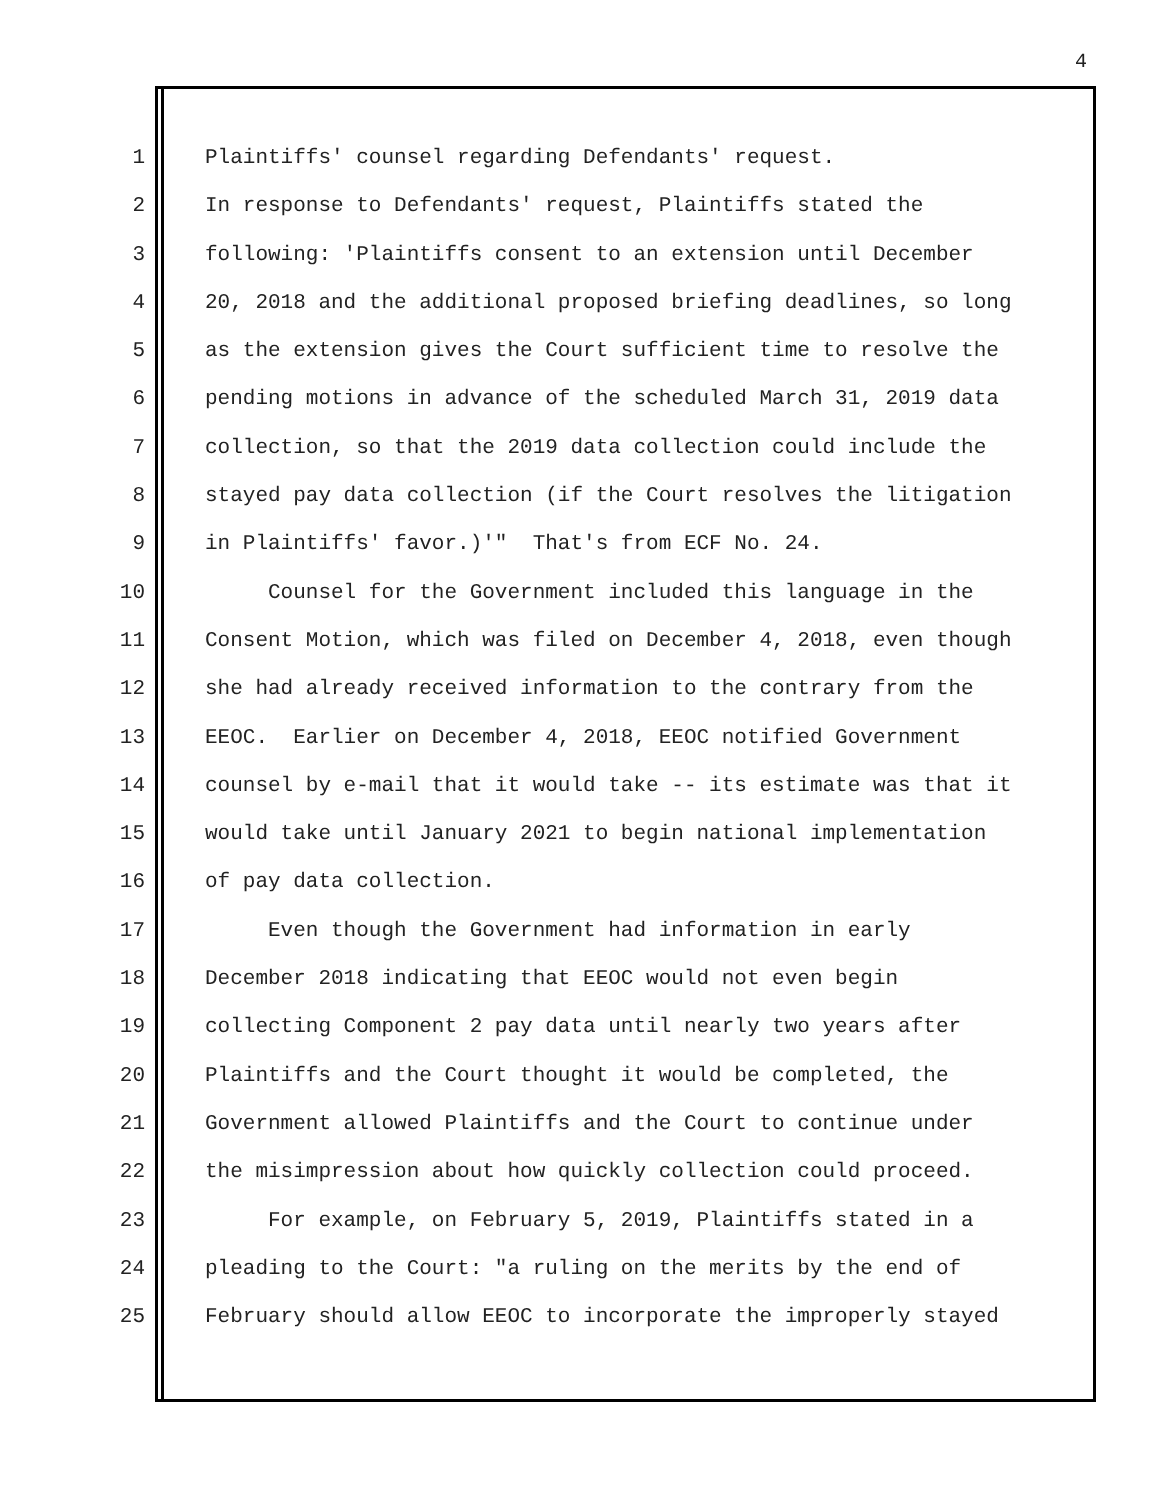4
1 Plaintiffs' counsel regarding Defendants' request.
2 In response to Defendants' request, Plaintiffs stated the
3 following: 'Plaintiffs consent to an extension until December
4 20, 2018 and the additional proposed briefing deadlines, so long
5 as the extension gives the Court sufficient time to resolve the
6 pending motions in advance of the scheduled March 31, 2019 data
7 collection, so that the 2019 data collection could include the
8 stayed pay data collection (if the Court resolves the litigation
9 in Plaintiffs' favor.)'" That's from ECF No. 24.
10 Counsel for the Government included this language in the
11 Consent Motion, which was filed on December 4, 2018, even though
12 she had already received information to the contrary from the
13 EEOC. Earlier on December 4, 2018, EEOC notified Government
14 counsel by e-mail that it would take -- its estimate was that it
15 would take until January 2021 to begin national implementation
16 of pay data collection.
17 Even though the Government had information in early
18 December 2018 indicating that EEOC would not even begin
19 collecting Component 2 pay data until nearly two years after
20 Plaintiffs and the Court thought it would be completed, the
21 Government allowed Plaintiffs and the Court to continue under
22 the misimpression about how quickly collection could proceed.
23 For example, on February 5, 2019, Plaintiffs stated in a
24 pleading to the Court: "a ruling on the merits by the end of
25 February should allow EEOC to incorporate the improperly stayed